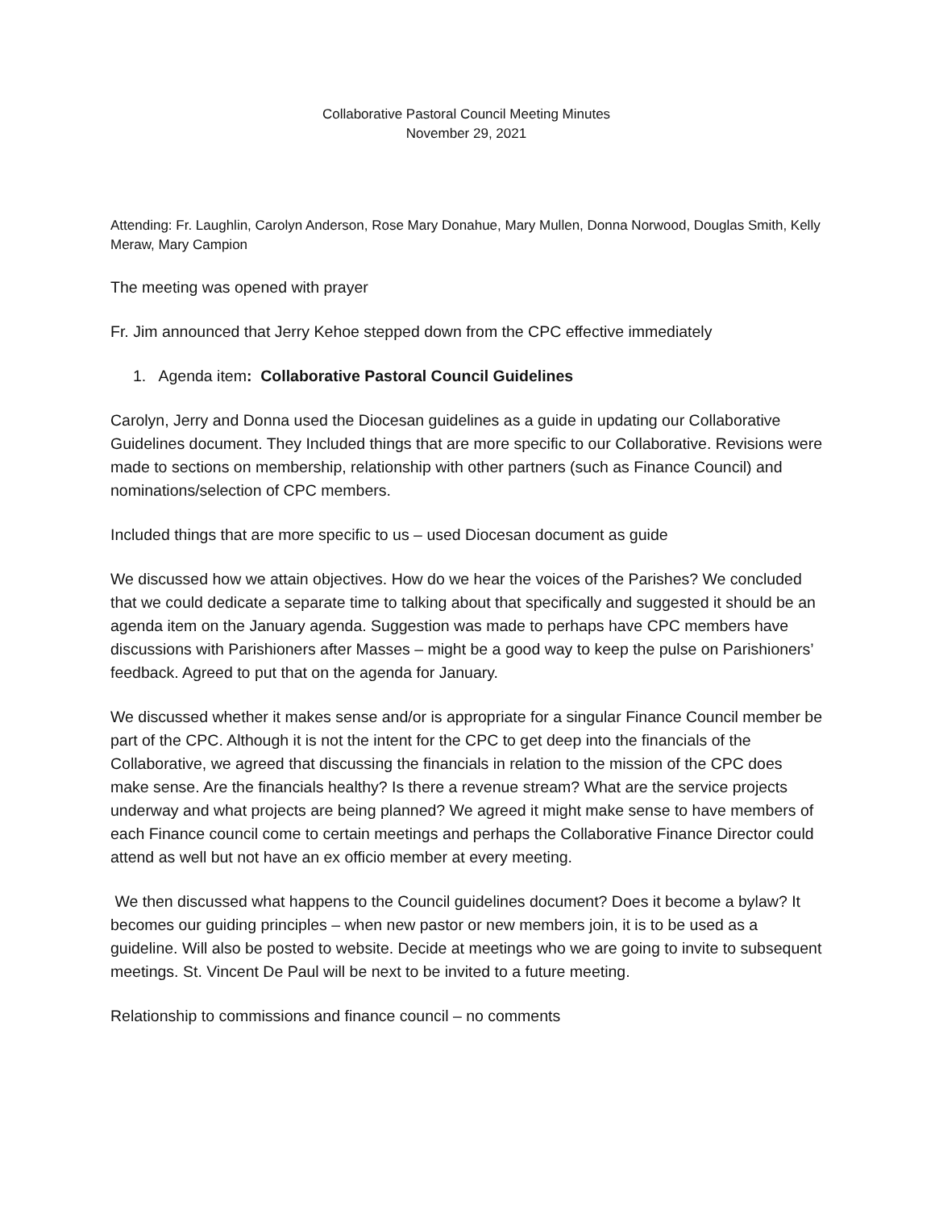Collaborative Pastoral Council Meeting Minutes
November 29, 2021
Attending: Fr. Laughlin, Carolyn Anderson, Rose Mary Donahue, Mary Mullen, Donna Norwood, Douglas Smith, Kelly Meraw, Mary Campion
The meeting was opened with prayer
Fr. Jim announced that Jerry Kehoe stepped down from the CPC effective immediately
1. Agenda item: Collaborative Pastoral Council Guidelines
Carolyn, Jerry and Donna used the Diocesan guidelines as a guide in updating our Collaborative Guidelines document. They Included things that are more specific to our Collaborative. Revisions were made to sections on membership, relationship with other partners (such as Finance Council) and nominations/selection of CPC members.
Included things that are more specific to us – used Diocesan document as guide
We discussed how we attain objectives. How do we hear the voices of the Parishes? We concluded that we could dedicate a separate time to talking about that specifically and suggested it should be an agenda item on the January agenda. Suggestion was made to perhaps have CPC members have discussions with Parishioners after Masses – might be a good way to keep the pulse on Parishioners’ feedback. Agreed to put that on the agenda for January.
We discussed whether it makes sense and/or is appropriate for a singular Finance Council member be part of the CPC. Although it is not the intent for the CPC to get deep into the financials of the Collaborative, we agreed that discussing the financials in relation to the mission of the CPC does make sense. Are the financials healthy? Is there a revenue stream? What are the service projects underway and what projects are being planned? We agreed it might make sense to have members of each Finance council come to certain meetings and perhaps the Collaborative Finance Director could attend as well but not have an ex officio member at every meeting.
We then discussed what happens to the Council guidelines document? Does it become a bylaw? It becomes our guiding principles – when new pastor or new members join, it is to be used as a guideline. Will also be posted to website. Decide at meetings who we are going to invite to subsequent meetings. St. Vincent De Paul will be next to be invited to a future meeting.
Relationship to commissions and finance council – no comments